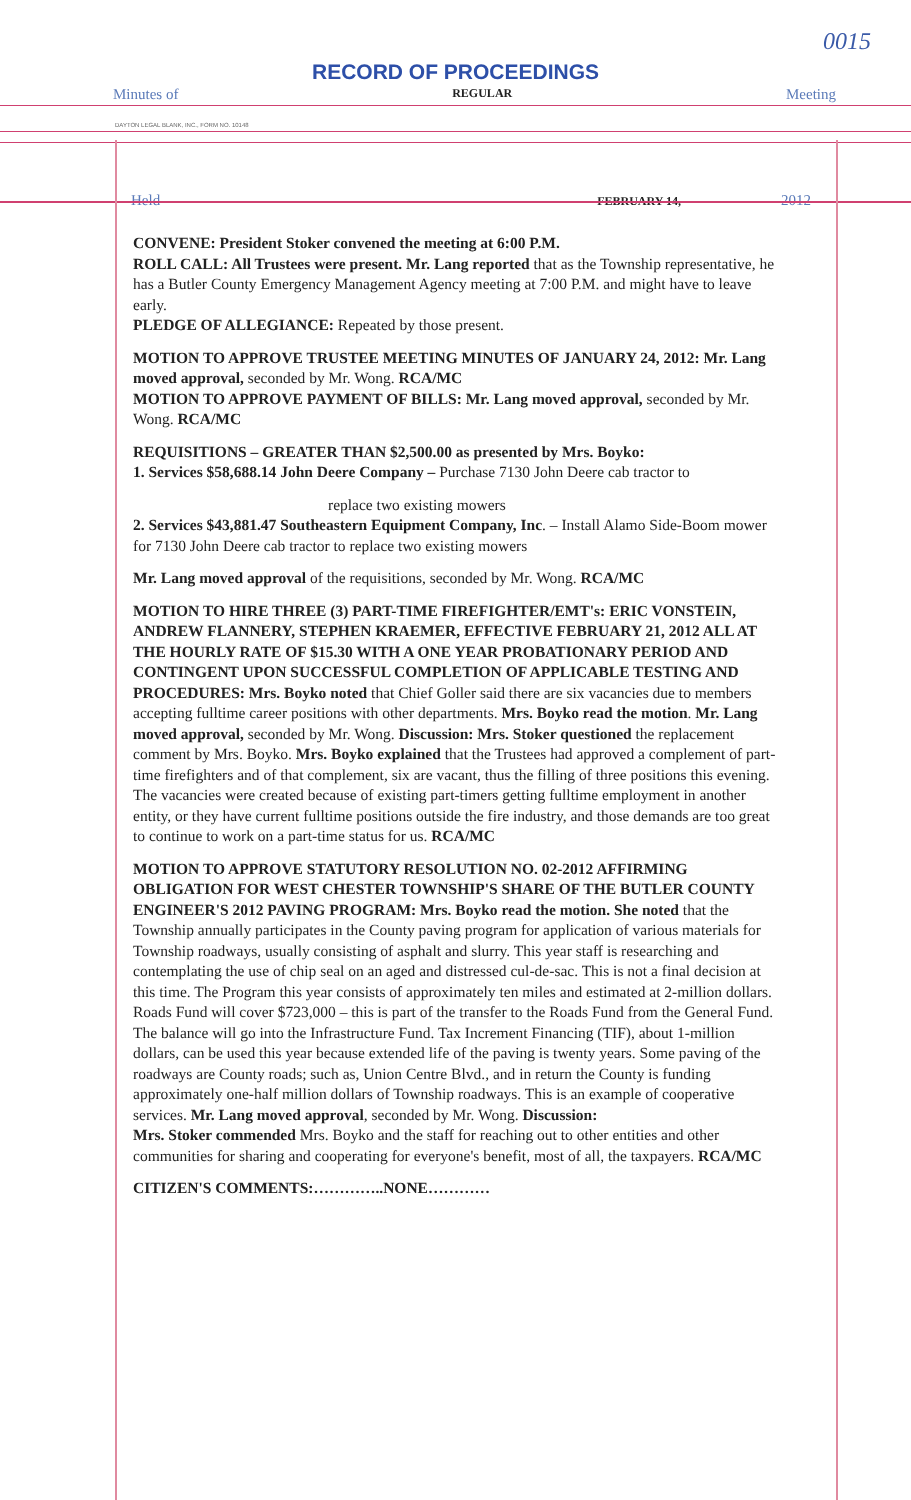0015
RECORD OF PROCEEDINGS
Minutes of REGULAR Meeting
DAYTON LEGAL BLANK, INC., FORM NO. 10148
Held FEBRUARY 14, 2012
CONVENE: President Stoker convened the meeting at 6:00 P.M.
ROLL CALL: All Trustees were present. Mr. Lang reported that as the Township representative, he has a Butler County Emergency Management Agency meeting at 7:00 P.M. and might have to leave early.
PLEDGE OF ALLEGIANCE: Repeated by those present.
MOTION TO APPROVE TRUSTEE MEETING MINUTES OF JANUARY 24, 2012: Mr. Lang moved approval, seconded by Mr. Wong. RCA/MC
MOTION TO APPROVE PAYMENT OF BILLS: Mr. Lang moved approval, seconded by Mr. Wong. RCA/MC
REQUISITIONS – GREATER THAN $2,500.00 as presented by Mrs. Boyko:
1. Services $58,688.14 John Deere Company – Purchase 7130 John Deere cab tractor to
replace two existing mowers
2. Services $43,881.47 Southeastern Equipment Company, Inc. – Install Alamo Side-Boom mower for 7130 John Deere cab tractor to replace two existing mowers
Mr. Lang moved approval of the requisitions, seconded by Mr. Wong. RCA/MC
MOTION TO HIRE THREE (3) PART-TIME FIREFIGHTER/EMT's: ERIC VONSTEIN, ANDREW FLANNERY, STEPHEN KRAEMER, EFFECTIVE FEBRUARY 21, 2012 ALL AT THE HOURLY RATE OF $15.30 WITH A ONE YEAR PROBATIONARY PERIOD AND CONTINGENT UPON SUCCESSFUL COMPLETION OF APPLICABLE TESTING AND PROCEDURES: Mrs. Boyko noted that Chief Goller said there are six vacancies due to members accepting fulltime career positions with other departments. Mrs. Boyko read the motion. Mr. Lang moved approval, seconded by Mr. Wong. Discussion: Mrs. Stoker questioned the replacement comment by Mrs. Boyko. Mrs. Boyko explained that the Trustees had approved a complement of part-time firefighters and of that complement, six are vacant, thus the filling of three positions this evening. The vacancies were created because of existing part-timers getting fulltime employment in another entity, or they have current fulltime positions outside the fire industry, and those demands are too great to continue to work on a part-time status for us. RCA/MC
MOTION TO APPROVE STATUTORY RESOLUTION NO. 02-2012 AFFIRMING OBLIGATION FOR WEST CHESTER TOWNSHIP'S SHARE OF THE BUTLER COUNTY ENGINEER'S 2012 PAVING PROGRAM: Mrs. Boyko read the motion. She noted that the Township annually participates in the County paving program for application of various materials for Township roadways, usually consisting of asphalt and slurry. This year staff is researching and contemplating the use of chip seal on an aged and distressed cul-de-sac. This is not a final decision at this time. The Program this year consists of approximately ten miles and estimated at 2-million dollars. Roads Fund will cover $723,000 – this is part of the transfer to the Roads Fund from the General Fund. The balance will go into the Infrastructure Fund. Tax Increment Financing (TIF), about 1-million dollars, can be used this year because extended life of the paving is twenty years. Some paving of the roadways are County roads; such as, Union Centre Blvd., and in return the County is funding approximately one-half million dollars of Township roadways. This is an example of cooperative services. Mr. Lang moved approval, seconded by Mr. Wong. Discussion:
Mrs. Stoker commended Mrs. Boyko and the staff for reaching out to other entities and other communities for sharing and cooperating for everyone's benefit, most of all, the taxpayers. RCA/MC
CITIZEN'S COMMENTS:…………..NONE…………